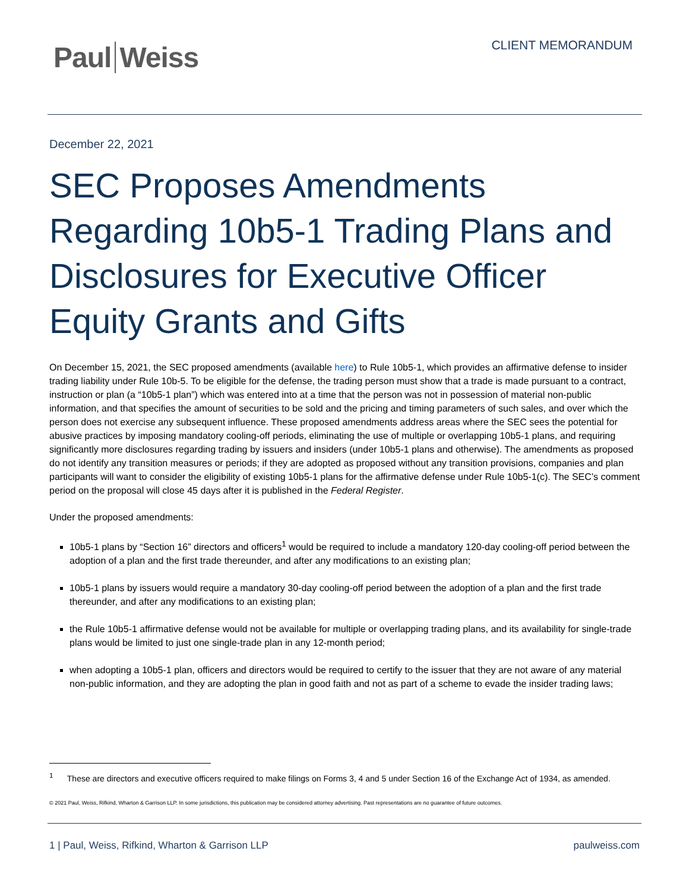Paul Weiss
CLIENT MEMORANDUM
December 22, 2021
SEC Proposes Amendments Regarding 10b5-1 Trading Plans and Disclosures for Executive Officer Equity Grants and Gifts
On December 15, 2021, the SEC proposed amendments (available here) to Rule 10b5-1, which provides an affirmative defense to insider trading liability under Rule 10b-5. To be eligible for the defense, the trading person must show that a trade is made pursuant to a contract, instruction or plan (a “10b5-1 plan”) which was entered into at a time that the person was not in possession of material non-public information, and that specifies the amount of securities to be sold and the pricing and timing parameters of such sales, and over which the person does not exercise any subsequent influence. These proposed amendments address areas where the SEC sees the potential for abusive practices by imposing mandatory cooling-off periods, eliminating the use of multiple or overlapping 10b5-1 plans, and requiring significantly more disclosures regarding trading by issuers and insiders (under 10b5-1 plans and otherwise). The amendments as proposed do not identify any transition measures or periods; if they are adopted as proposed without any transition provisions, companies and plan participants will want to consider the eligibility of existing 10b5-1 plans for the affirmative defense under Rule 10b5-1(c). The SEC’s comment period on the proposal will close 45 days after it is published in the Federal Register.
Under the proposed amendments:
10b5-1 plans by “Section 16” directors and officers<sup>1</sup> would be required to include a mandatory 120-day cooling-off period between the adoption of a plan and the first trade thereunder, and after any modifications to an existing plan;
10b5-1 plans by issuers would require a mandatory 30-day cooling-off period between the adoption of a plan and the first trade thereunder, and after any modifications to an existing plan;
the Rule 10b5-1 affirmative defense would not be available for multiple or overlapping trading plans, and its availability for single-trade plans would be limited to just one single-trade plan in any 12-month period;
when adopting a 10b5-1 plan, officers and directors would be required to certify to the issuer that they are not aware of any material non-public information, and they are adopting the plan in good faith and not as part of a scheme to evade the insider trading laws;
<sup>1</sup> These are directors and executive officers required to make filings on Forms 3, 4 and 5 under Section 16 of the Exchange Act of 1934, as amended.
© 2021 Paul, Weiss, Rifkind, Wharton & Garrison LLP. In some jurisdictions, this publication may be considered attorney advertising. Past representations are no guarantee of future outcomes.
1 | Paul, Weiss, Rifkind, Wharton & Garrison LLP paulweiss.com